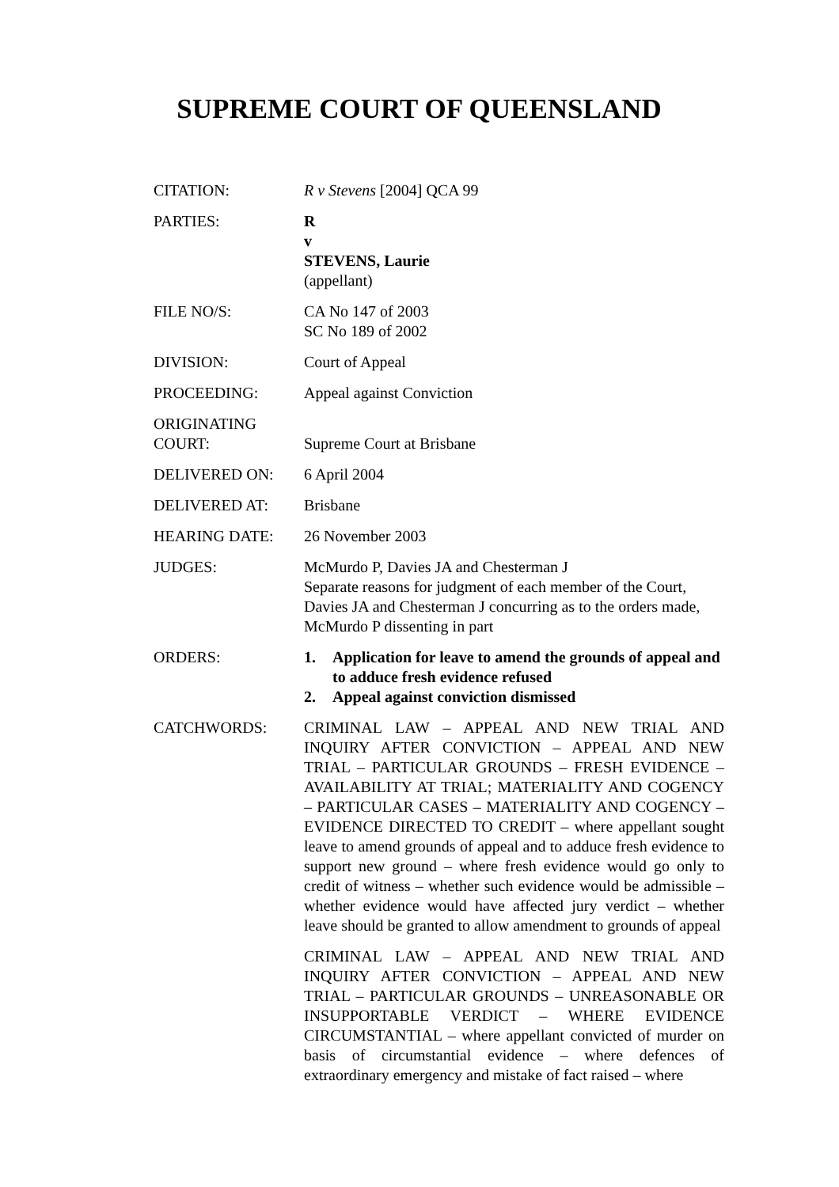SUPREME COURT OF QUEENSLAND
| CITATION: | R v Stevens [2004] QCA 99 |
| PARTIES: | R v STEVENS, Laurie (appellant) |
| FILE NO/S: | CA No 147 of 2003 SC No 189 of 2002 |
| DIVISION: | Court of Appeal |
| PROCEEDING: | Appeal against Conviction |
| ORIGINATING COURT: | Supreme Court at Brisbane |
| DELIVERED ON: | 6 April 2004 |
| DELIVERED AT: | Brisbane |
| HEARING DATE: | 26 November 2003 |
| JUDGES: | McMurdo P, Davies JA and Chesterman J Separate reasons for judgment of each member of the Court, Davies JA and Chesterman J concurring as to the orders made, McMurdo P dissenting in part |
| ORDERS: | 1. Application for leave to amend the grounds of appeal and to adduce fresh evidence refused 2. Appeal against conviction dismissed |
| CATCHWORDS: | CRIMINAL LAW – APPEAL AND NEW TRIAL AND INQUIRY AFTER CONVICTION – APPEAL AND NEW TRIAL – PARTICULAR GROUNDS – FRESH EVIDENCE – AVAILABILITY AT TRIAL; MATERIALITY AND COGENCY – PARTICULAR CASES – MATERIALITY AND COGENCY – EVIDENCE DIRECTED TO CREDIT – where appellant sought leave to amend grounds of appeal and to adduce fresh evidence to support new ground – where fresh evidence would go only to credit of witness – whether such evidence would be admissible – whether evidence would have affected jury verdict – whether leave should be granted to allow amendment to grounds of appeal CRIMINAL LAW – APPEAL AND NEW TRIAL AND INQUIRY AFTER CONVICTION – APPEAL AND NEW TRIAL – PARTICULAR GROUNDS – UNREASONABLE OR INSUPPORTABLE VERDICT – WHERE EVIDENCE CIRCUMSTANTIAL – where appellant convicted of murder on basis of circumstantial evidence – where defences of extraordinary emergency and mistake of fact raised – where |